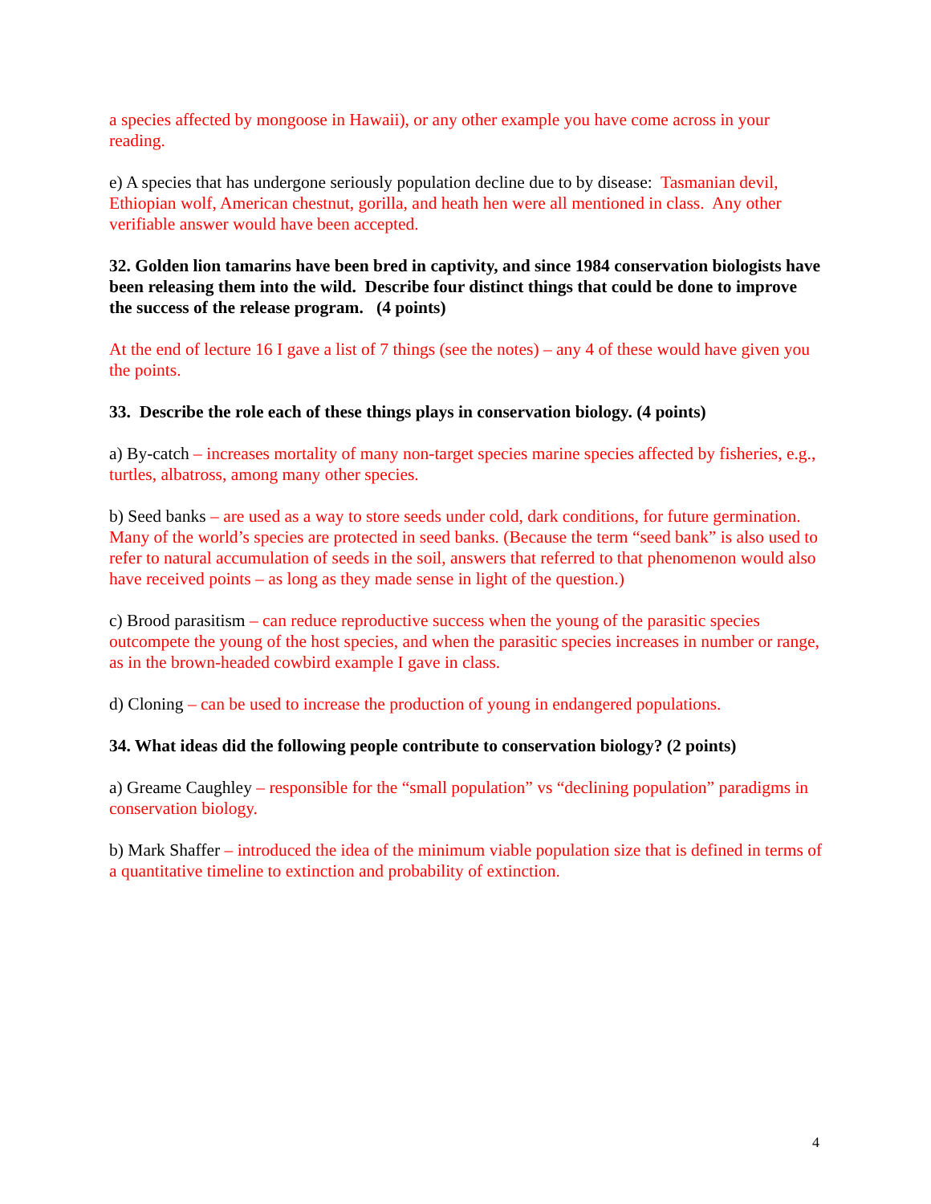a species affected by mongoose in Hawaii), or any other example you have come across in your reading.
e) A species that has undergone seriously population decline due to by disease: Tasmanian devil, Ethiopian wolf, American chestnut, gorilla, and heath hen were all mentioned in class. Any other verifiable answer would have been accepted.
32. Golden lion tamarins have been bred in captivity, and since 1984 conservation biologists have been releasing them into the wild. Describe four distinct things that could be done to improve the success of the release program. (4 points)
At the end of lecture 16 I gave a list of 7 things (see the notes) – any 4 of these would have given you the points.
33. Describe the role each of these things plays in conservation biology. (4 points)
a) By-catch – increases mortality of many non-target species marine species affected by fisheries, e.g., turtles, albatross, among many other species.
b) Seed banks – are used as a way to store seeds under cold, dark conditions, for future germination. Many of the world’s species are protected in seed banks. (Because the term “seed bank” is also used to refer to natural accumulation of seeds in the soil, answers that referred to that phenomenon would also have received points – as long as they made sense in light of the question.)
c) Brood parasitism – can reduce reproductive success when the young of the parasitic species outcompete the young of the host species, and when the parasitic species increases in number or range, as in the brown-headed cowbird example I gave in class.
d) Cloning – can be used to increase the production of young in endangered populations.
34. What ideas did the following people contribute to conservation biology? (2 points)
a) Greame Caughley – responsible for the “small population” vs “declining population” paradigms in conservation biology.
b) Mark Shaffer – introduced the idea of the minimum viable population size that is defined in terms of a quantitative timeline to extinction and probability of extinction.
4